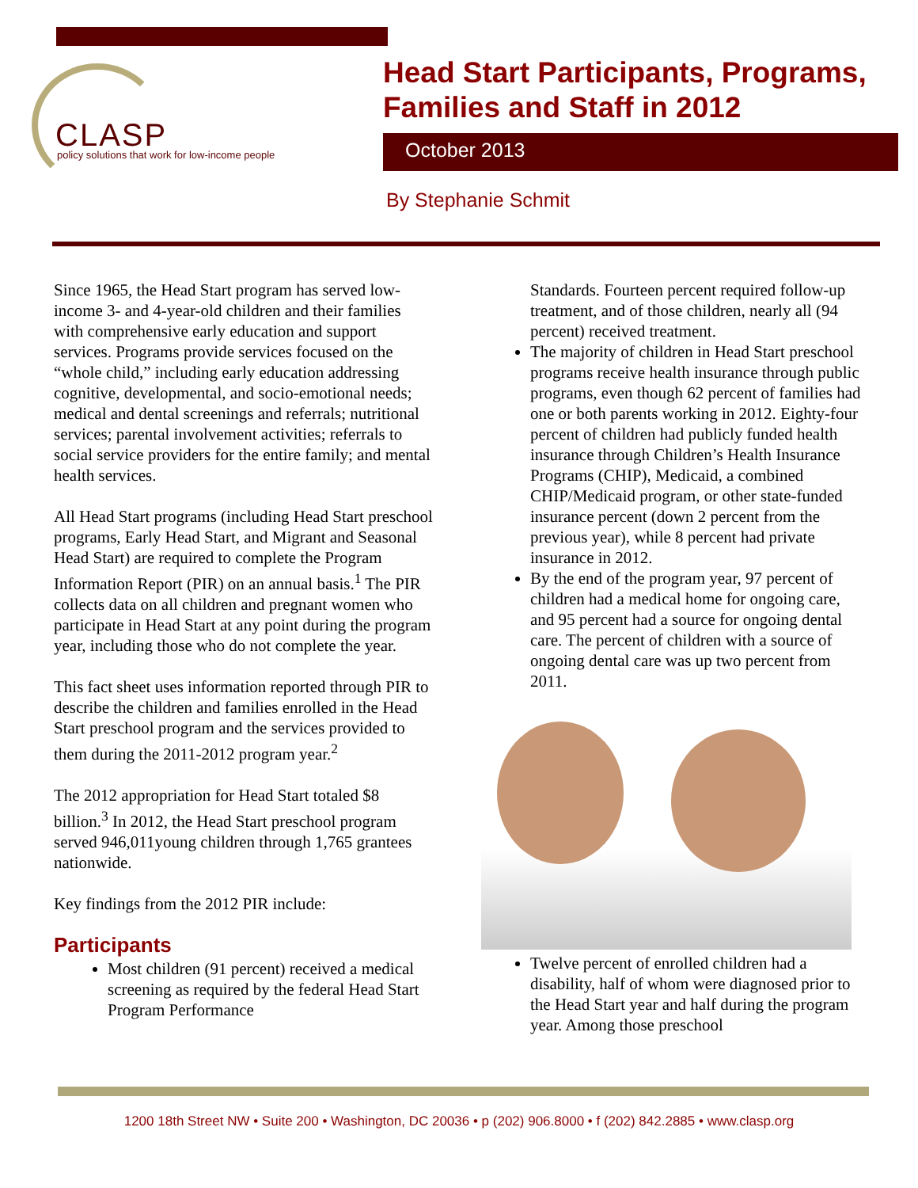CLASP
policy solutions that work for low-income people
Head Start Participants, Programs,
Families and Staff in 2012
October 2013
By Stephanie Schmit
Since 1965, the Head Start program has served low-income 3- and 4-year-old children and their families with comprehensive early education and support services. Programs provide services focused on the “whole child,” including early education addressing cognitive, developmental, and socio-emotional needs; medical and dental screenings and referrals; nutritional services; parental involvement activities; referrals to social service providers for the entire family; and mental health services.
All Head Start programs (including Head Start preschool programs, Early Head Start, and Migrant and Seasonal Head Start) are required to complete the Program Information Report (PIR) on an annual basis.<sup>1</sup> The PIR collects data on all children and pregnant women who participate in Head Start at any point during the program year, including those who do not complete the year.
This fact sheet uses information reported through PIR to describe the children and families enrolled in the Head Start preschool program and the services provided to them during the 2011-2012 program year.<sup>2</sup>
The 2012 appropriation for Head Start totaled $8 billion.<sup>3</sup> In 2012, the Head Start preschool program served 946,011young children through 1,765 grantees nationwide.
Key findings from the 2012 PIR include:
Participants
Most children (91 percent) received a medical screening as required by the federal Head Start Program Performance
Standards. Fourteen percent required follow-up treatment, and of those children, nearly all (94 percent) received treatment.
The majority of children in Head Start preschool programs receive health insurance through public programs, even though 62 percent of families had one or both parents working in 2012. Eighty-four percent of children had publicly funded health insurance through Children’s Health Insurance Programs (CHIP), Medicaid, a combined CHIP/Medicaid program, or other state-funded insurance percent (down 2 percent from the previous year), while 8 percent had private insurance in 2012.
By the end of the program year, 97 percent of children had a medical home for ongoing care, and 95 percent had a source for ongoing dental care. The percent of children with a source of ongoing dental care was up two percent from 2011.
Twelve percent of enrolled children had a disability, half of whom were diagnosed prior to the Head Start year and half during the program year. Among those preschool
1200 18th Street NW • Suite 200 • Washington, DC 20036 • p (202) 906.8000 • f (202) 842.2885 • www.clasp.org